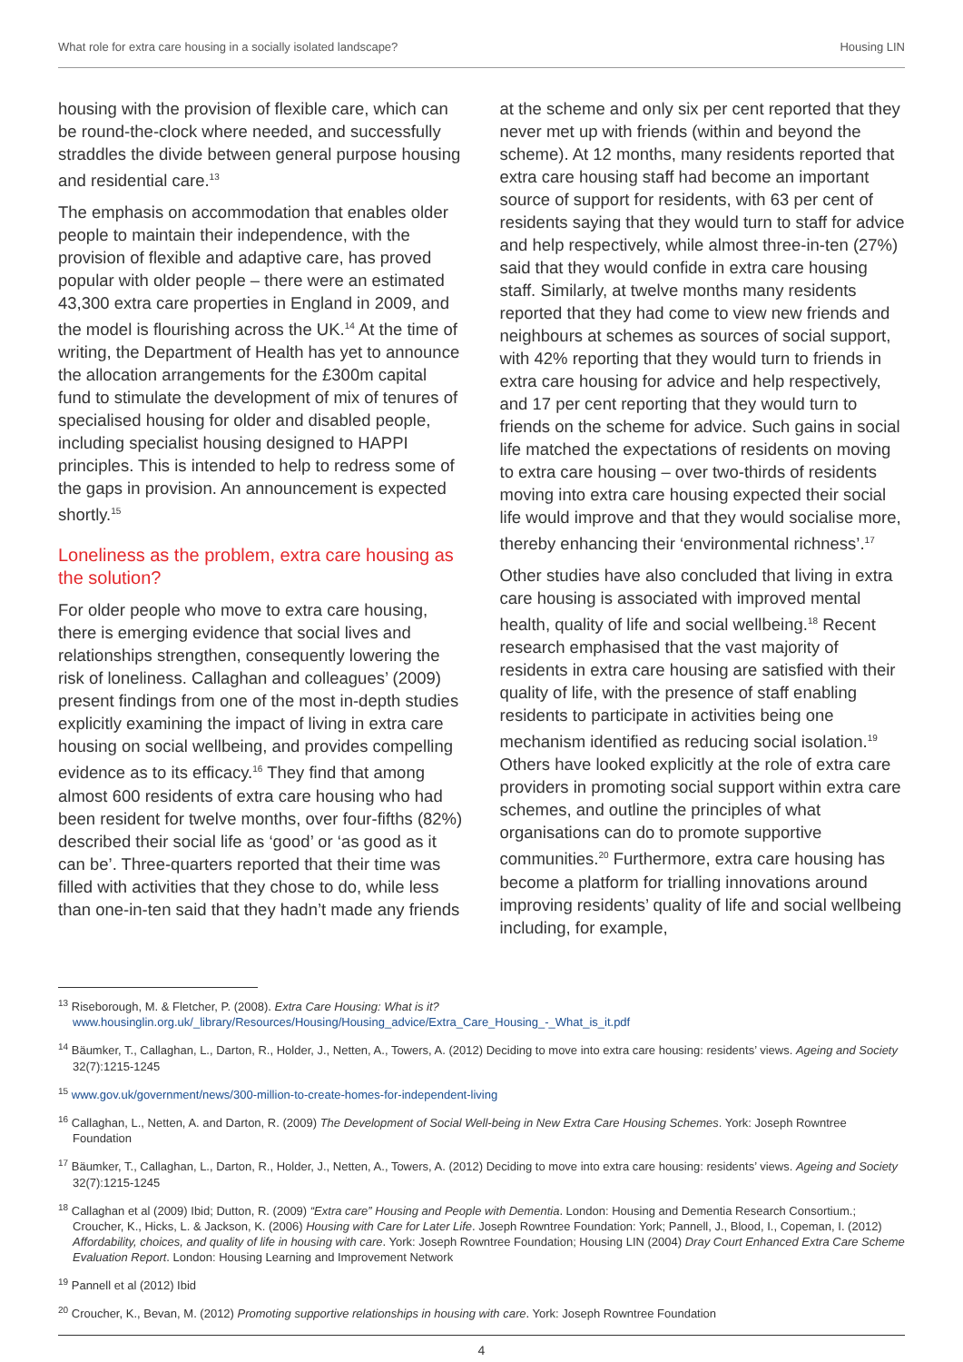What role for extra care housing in a socially isolated landscape? Housing LIN
housing with the provision of flexible care, which can be round-the-clock where needed, and successfully straddles the divide between general purpose housing and residential care.<sup>13</sup>
The emphasis on accommodation that enables older people to maintain their independence, with the provision of flexible and adaptive care, has proved popular with older people – there were an estimated 43,300 extra care properties in England in 2009, and the model is flourishing across the UK.<sup>14</sup> At the time of writing, the Department of Health has yet to announce the allocation arrangements for the £300m capital fund to stimulate the development of mix of tenures of specialised housing for older and disabled people, including specialist housing designed to HAPPI principles. This is intended to help to redress some of the gaps in provision. An announcement is expected shortly.<sup>15</sup>
Loneliness as the problem, extra care housing as the solution?
For older people who move to extra care housing, there is emerging evidence that social lives and relationships strengthen, consequently lowering the risk of loneliness. Callaghan and colleagues’ (2009) present findings from one of the most in-depth studies explicitly examining the impact of living in extra care housing on social wellbeing, and provides compelling evidence as to its efficacy.<sup>16</sup> They find that among almost 600 residents of extra care housing who had been resident for twelve months, over four-fifths (82%) described their social life as ‘good’ or ‘as good as it can be’. Three-quarters reported that their time was filled with activities that they chose to do, while less than one-in-ten said that they hadn’t made any friends
at the scheme and only six per cent reported that they never met up with friends (within and beyond the scheme). At 12 months, many residents reported that extra care housing staff had become an important source of support for residents, with 63 per cent of residents saying that they would turn to staff for advice and help respectively, while almost three-in-ten (27%) said that they would confide in extra care housing staff. Similarly, at twelve months many residents reported that they had come to view new friends and neighbours at schemes as sources of social support, with 42% reporting that they would turn to friends in extra care housing for advice and help respectively, and 17 per cent reporting that they would turn to friends on the scheme for advice. Such gains in social life matched the expectations of residents on moving to extra care housing – over two-thirds of residents moving into extra care housing expected their social life would improve and that they would socialise more, thereby enhancing their ‘environmental richness’.<sup>17</sup>
Other studies have also concluded that living in extra care housing is associated with improved mental health, quality of life and social wellbeing.<sup>18</sup> Recent research emphasised that the vast majority of residents in extra care housing are satisfied with their quality of life, with the presence of staff enabling residents to participate in activities being one mechanism identified as reducing social isolation.<sup>19</sup> Others have looked explicitly at the role of extra care providers in promoting social support within extra care schemes, and outline the principles of what organisations can do to promote supportive communities.<sup>20</sup> Furthermore, extra care housing has become a platform for trialling innovations around improving residents’ quality of life and social wellbeing including, for example,
<sup>13</sup> Riseborough, M. & Fletcher, P. (2008). Extra Care Housing: What is it?
www.housinglin.org.uk/_library/Resources/Housing/Housing_advice/Extra_Care_Housing_-_What_is_it.pdf
<sup>14</sup> Bäumker, T., Callaghan, L., Darton, R., Holder, J., Netten, A., Towers, A. (2012) Deciding to move into extra care housing: residents’ views. Ageing and Society 32(7):1215-1245
<sup>15</sup> www.gov.uk/government/news/300-million-to-create-homes-for-independent-living
<sup>16</sup> Callaghan, L., Netten, A. and Darton, R. (2009) The Development of Social Well-being in New Extra Care Housing Schemes. York: Joseph Rowntree Foundation
<sup>17</sup> Bäumker, T., Callaghan, L., Darton, R., Holder, J., Netten, A., Towers, A. (2012) Deciding to move into extra care housing: residents’ views. Ageing and Society 32(7):1215-1245
<sup>18</sup> Callaghan et al (2009) Ibid; Dutton, R. (2009) “Extra care” Housing and People with Dementia. London: Housing and Dementia Research Consortium.; Croucher, K., Hicks, L. & Jackson, K. (2006) Housing with Care for Later Life. Joseph Rowntree Foundation: York; Pannell, J., Blood, I., Copeman, I. (2012) Affordability, choices, and quality of life in housing with care. York: Joseph Rowntree Foundation; Housing LIN (2004) Dray Court Enhanced Extra Care Scheme Evaluation Report. London: Housing Learning and Improvement Network
<sup>19</sup> Pannell et al (2012) Ibid
<sup>20</sup> Croucher, K., Bevan, M. (2012) Promoting supportive relationships in housing with care. York: Joseph Rowntree Foundation
4